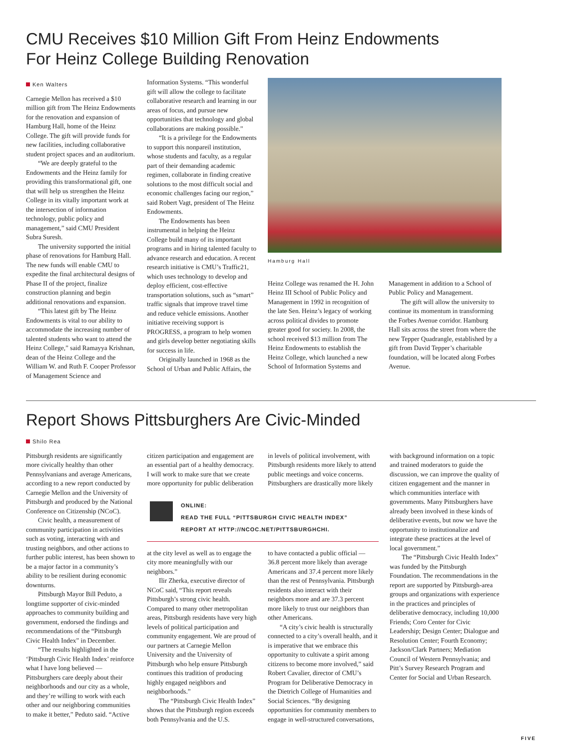CMU Receives $10 Million Gift From Heinz Endowments
For Heinz College Building Renovation
Ken Walters
Carnegie Mellon has received a $10 million gift from The Heinz Endowments for the renovation and expansion of Hamburg Hall, home of the Heinz College. The gift will provide funds for new facilities, including collaborative student project spaces and an auditorium.
“We are deeply grateful to the Endowments and the Heinz family for providing this transformational gift, one that will help us strengthen the Heinz College in its vitally important work at the intersection of information technology, public policy and management,” said CMU President Subra Suresh.
The university supported the initial phase of renovations for Hamburg Hall. The new funds will enable CMU to expedite the final architectural designs of Phase II of the project, finalize construction planning and begin additional renovations and expansion.
“This latest gift by The Heinz Endowments is vital to our ability to accommodate the increasing number of talented students who want to attend the Heinz College,” said Ramayya Krishnan, dean of the Heinz College and the William W. and Ruth F. Cooper Professor of Management Science and
Information Systems. “This wonderful gift will allow the college to facilitate collaborative research and learning in our areas of focus, and pursue new opportunities that technology and global collaborations are making possible.”
“It is a privilege for the Endowments to support this nonpareil institution, whose students and faculty, as a regular part of their demanding academic regimen, collaborate in finding creative solutions to the most difficult social and economic challenges facing our region,” said Robert Vagt, president of The Heinz Endowments.
The Endowments has been instrumental in helping the Heinz College build many of its important programs and in hiring talented faculty to advance research and education. A recent research initiative is CMU’s Traffic21, which uses technology to develop and deploy efficient, cost-effective transportation solutions, such as “smart” traffic signals that improve travel time and reduce vehicle emissions. Another initiative receiving support is PROGRESS, a program to help women and girls develop better negotiating skills for success in life.
Originally launched in 1968 as the School of Urban and Public Affairs, the
Hamburg Hall
Heinz College was renamed the H. John Heinz III School of Public Policy and Management in 1992 in recognition of the late Sen. Heinz’s legacy of working across political divides to promote greater good for society. In 2008, the school received $13 million from The Heinz Endowments to establish the Heinz College, which launched a new School of Information Systems and
Management in addition to a School of Public Policy and Management.
The gift will allow the university to continue its momentum in transforming the Forbes Avenue corridor. Hamburg Hall sits across the street from where the new Tepper Quadrangle, established by a gift from David Tepper’s charitable foundation, will be located along Forbes Avenue.
Report Shows Pittsburghers Are Civic-Minded
Shilo Rea
Pittsburgh residents are significantly more civically healthy than other Pennsylvanians and average Americans, according to a new report conducted by Carnegie Mellon and the University of Pittsburgh and produced by the National Conference on Citizenship (NCoC).
Civic health, a measurement of community participation in activities such as voting, interacting with and trusting neighbors, and other actions to further public interest, has been shown to be a major factor in a community’s ability to be resilient during economic downturns.
Pittsburgh Mayor Bill Peduto, a longtime supporter of civic-minded approaches to community building and government, endorsed the findings and recommendations of the “Pittsburgh Civic Health Index” in December.
“The results highlighted in the ‘Pittsburgh Civic Health Index’ reinforce what I have long believed — Pittsburghers care deeply about their neighborhoods and our city as a whole, and they’re willing to work with each other and our neighboring communities to make it better,” Peduto said. “Active
citizen participation and engagement are an essential part of a healthy democracy. I will work to make sure that we create more opportunity for public deliberation
in levels of political involvement, with Pittsburgh residents more likely to attend public meetings and voice concerns. Pittsburghers are drastically more likely
ONLINE:
READ THE FULL “PITTSBURGH CIVIC HEALTH INDEX”
REPORT AT HTTP://NCOC.NET/PITTSBURGHCHI.
at the city level as well as to engage the city more meaningfully with our neighbors.”
Ilir Zherka, executive director of NCoC said, “This report reveals Pittsburgh’s strong civic health. Compared to many other metropolitan areas, Pittsburgh residents have very high levels of political participation and community engagement. We are proud of our partners at Carnegie Mellon University and the University of Pittsburgh who help ensure Pittsburgh continues this tradition of producing highly engaged neighbors and neighborhoods.”
The “Pittsburgh Civic Health Index” shows that the Pittsburgh region exceeds both Pennsylvania and the U.S.
to have contacted a public official — 36.8 percent more likely than average Americans and 37.4 percent more likely than the rest of Pennsylvania. Pittsburgh residents also interact with their neighbors more and are 37.3 percent more likely to trust our neighbors than other Americans.
“A city’s civic health is structurally connected to a city’s overall health, and it is imperative that we embrace this opportunity to cultivate a spirit among citizens to become more involved,” said Robert Cavalier, director of CMU’s Program for Deliberative Democracy in the Dietrich College of Humanities and Social Sciences. “By designing opportunities for community members to engage in well-structured conversations,
with background information on a topic and trained moderators to guide the discussion, we can improve the quality of citizen engagement and the manner in which communities interface with governments. Many Pittsburghers have already been involved in these kinds of deliberative events, but now we have the opportunity to institutionalize and integrate these practices at the level of local government.”
The “Pittsburgh Civic Health Index” was funded by the Pittsburgh Foundation. The recommendations in the report are supported by Pittsburgh-area groups and organizations with experience in the practices and principles of deliberative democracy, including 10,000 Friends; Coro Center for Civic Leadership; Design Center; Dialogue and Resolution Center; Fourth Economy; Jackson/Clark Partners; Mediation Council of Western Pennsylvania; and Pitt’s Survey Research Program and Center for Social and Urban Research.
FIVE